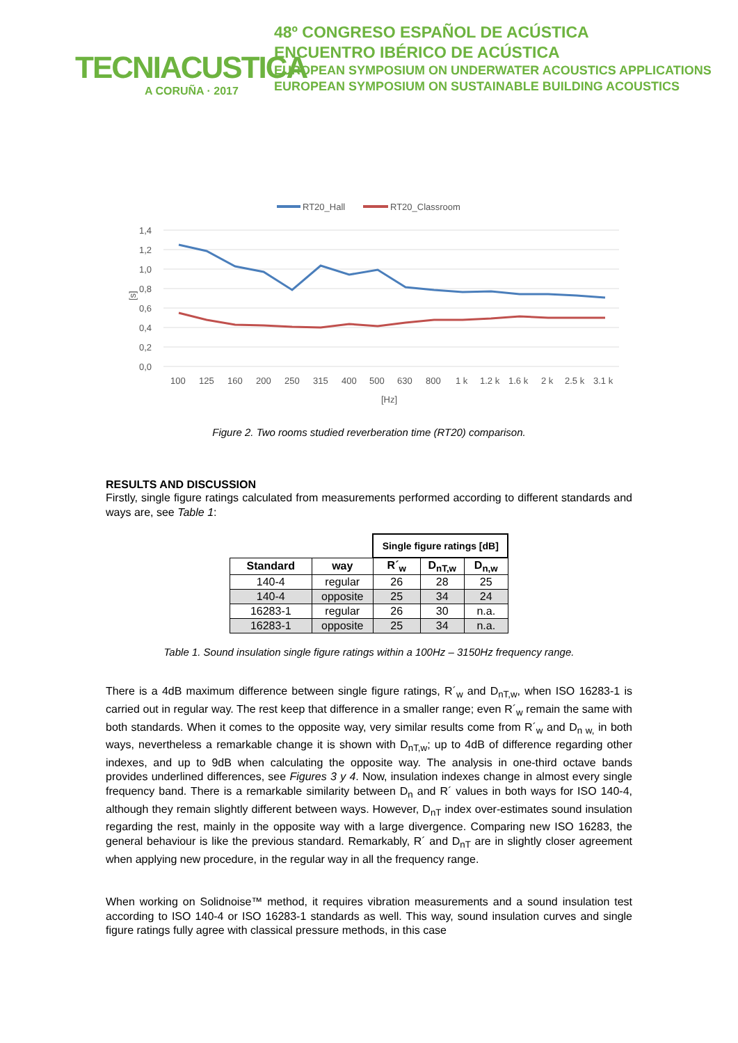TECNIACUSTICA
A CORUÑA · 2017
48º CONGRESO ESPAÑOL DE ACÚSTICA
ENCUENTRO IBÉRICO DE ACÚSTICA
EUROPEAN SYMPOSIUM ON UNDERWATER ACOUSTICS APPLICATIONS
EUROPEAN SYMPOSIUM ON SUSTAINABLE BUILDING ACOUSTICS
RT20_Hall
RT20_Classroom
1,4
1,2
1,0
0,8
0,6
0,4
0,2
0,0
[s]
100
125
160
200
250
315
400
500
630
800
1 k
1.2 k
1.6 k
2 k
2.5 k
3.1 k
[Hz]
Figure 2. Two rooms studied reverberation time (RT20) comparison.
RESULTS AND DISCUSSION
Firstly, single figure ratings calculated from measurements performed according to different standards and ways are, see Table 1:
| | | Single figure ratings [dB] | | |
| Standard | way | R´<sub>w</sub> | D<sub>nT,w</sub> | D<sub>n,w</sub> |
| 140-4 | regular | 26 | 28 | 25 |
| 140-4 | opposite | 25 | 34 | 24 |
| 16283-1 | regular | 26 | 30 | n.a. |
| 16283-1 | opposite | 25 | 34 | n.a. |
Table 1. Sound insulation single figure ratings within a 100Hz – 3150Hz frequency range.
There is a 4dB maximum difference between single figure ratings, R´<sub>w</sub> and D<sub>nT,w</sub>, when ISO 16283-1 is carried out in regular way. The rest keep that difference in a smaller range; even R´<sub>w</sub> remain the same with both standards. When it comes to the opposite way, very similar results come from R´<sub>w</sub> and D<sub>n w,</sub> in both ways, nevertheless a remarkable change it is shown with D<sub>nT,w</sub>; up to 4dB of difference regarding other indexes, and up to 9dB when calculating the opposite way. The analysis in one-third octave bands provides underlined differences, see Figures 3 y 4. Now, insulation indexes change in almost every single frequency band. There is a remarkable similarity between D<sub>n</sub> and R´ values in both ways for ISO 140-4, although they remain slightly different between ways. However, D<sub>nT</sub> index over-estimates sound insulation regarding the rest, mainly in the opposite way with a large divergence. Comparing new ISO 16283, the general behaviour is like the previous standard. Remarkably, R´ and D<sub>nT</sub> are in slightly closer agreement when applying new procedure, in the regular way in all the frequency range.
When working on Solidnoise™ method, it requires vibration measurements and a sound insulation test according to ISO 140-4 or ISO 16283-1 standards as well. This way, sound insulation curves and single figure ratings fully agree with classical pressure methods, in this case